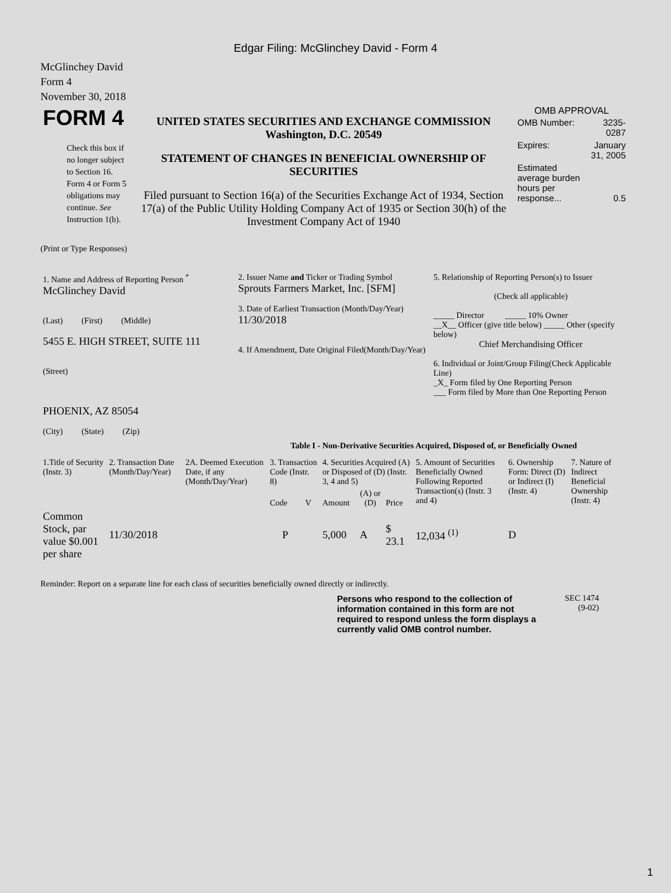Edgar Filing: McGlinchey David - Form 4
McGlinchey David
Form 4
November 30, 2018
| FORM 4 Check this box if no longer subject to Section 16. Form 4 or Form 5 obligations may continue. See Instruction 1(b). | UNITED STATES SECURITIES AND EXCHANGE COMMISSION Washington, D.C. 20549 STATEMENT OF CHANGES IN BENEFICIAL OWNERSHIP OF SECURITIES Filed pursuant to Section 16(a) of the Securities Exchange Act of 1934, Section 17(a) of the Public Utility Holding Company Act of 1935 or Section 30(h) of the Investment Company Act of 1940 | OMB APPROVAL / OMB Number: / 3235-0287 / / Expires: / January 31, 2005 / / Estimated average burden hours per response... / 0.5 / |
(Print or Type Responses)
| 1. Name and Address of Reporting Person <sup>*</sup> McGlinchey David (Last) (First) (Middle) 5455 E. HIGH STREET, SUITE 111 (Street) PHOENIX, AZ 85054 (City) (State) (Zip) | 2. Issuer Name and Ticker or Trading Symbol Sprouts Farmers Market, Inc. [SFM] 3. Date of Earliest Transaction (Month/Day/Year) 11/30/2018 4. If Amendment, Date Original Filed(Month/Day/Year) | 5. Relationship of Reporting Person(s) to Issuer (Check all applicable) _____ Director _____ 10% Owner __X__ Officer (give title below) _____ Other (specify below) Chief Merchandising Officer 6. Individual or Joint/Group Filing(Check Applicable Line) _X_ Form filed by One Reporting Person ___ Form filed by More than One Reporting Person |
Table I - Non-Derivative Securities Acquired, Disposed of, or Beneficially Owned
| 1.Title of Security (Instr. 3) | 2. Transaction Date (Month/Day/Year) | 2A. Deemed Execution Date, if any (Month/Day/Year) | 3. Transaction Code (Instr. 8) | | 4. Securities Acquired (A) or Disposed of (D) (Instr. 3, 4 and 5) | | | 5. Amount of Securities Beneficially Owned Following Reported Transaction(s) (Instr. 3 and 4) | 6. Ownership Form: Direct (D) or Indirect (I) (Instr. 4) | 7. Nature of Indirect Beneficial Ownership (Instr. 4) |
| --- | --- | --- | --- | --- | --- | --- | --- | --- | --- | --- |
| | | | Code | V | Amount | (A) or (D) | Price | | | |
| Common Stock, par value $0.001 per share | 11/30/2018 | | P | | 5,000 | A | $ 23.1 | 12,034 <sup>(1)</sup> | D | |
Reminder: Report on a separate line for each class of securities beneficially owned directly or indirectly.
Persons who respond to the collection of information contained in this form are not required to respond unless the form displays a currently valid OMB control number.
SEC 1474
(9-02)
1